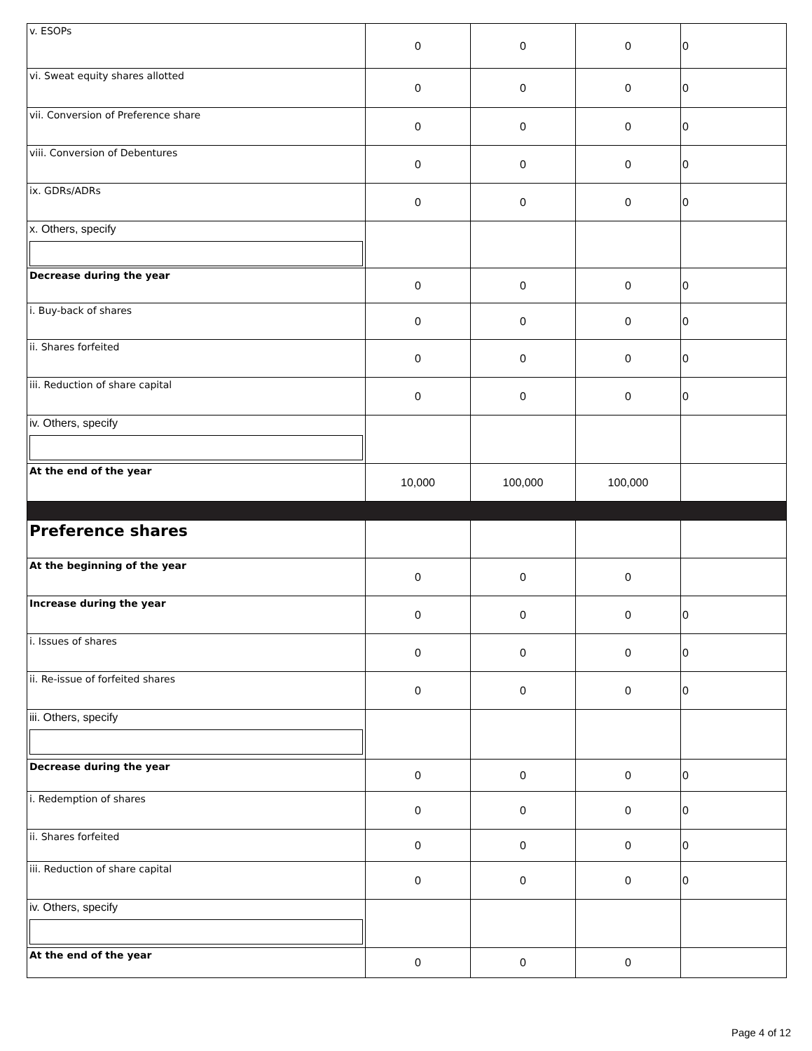| v. ESOPs | 0 | 0 | 0 | 0 |
| vi. Sweat equity shares allotted | 0 | 0 | 0 | 0 |
| vii. Conversion of Preference share | 0 | 0 | 0 | 0 |
| viii. Conversion of Debentures | 0 | 0 | 0 | 0 |
| ix. GDRs/ADRs | 0 | 0 | 0 | 0 |
| x. Others, specify | | | | |
| Decrease during the year | 0 | 0 | 0 | 0 |
| i. Buy-back of shares | 0 | 0 | 0 | 0 |
| ii. Shares forfeited | 0 | 0 | 0 | 0 |
| iii. Reduction of share capital | 0 | 0 | 0 | 0 |
| iv. Others, specify | | | | |
| At the end of the year | 10,000 | 100,000 | 100,000 | |
| Preference shares | | | | |
| At the beginning of the year | 0 | 0 | 0 | |
| Increase during the year | 0 | 0 | 0 | 0 |
| i. Issues of shares | 0 | 0 | 0 | 0 |
| ii. Re-issue of forfeited shares | 0 | 0 | 0 | 0 |
| iii. Others, specify | | | | |
| Decrease during the year | 0 | 0 | 0 | 0 |
| i. Redemption of shares | 0 | 0 | 0 | 0 |
| ii. Shares forfeited | 0 | 0 | 0 | 0 |
| iii. Reduction of share capital | 0 | 0 | 0 | 0 |
| iv. Others, specify | | | | |
| At the end of the year | 0 | 0 | 0 | |
Page 4 of 12